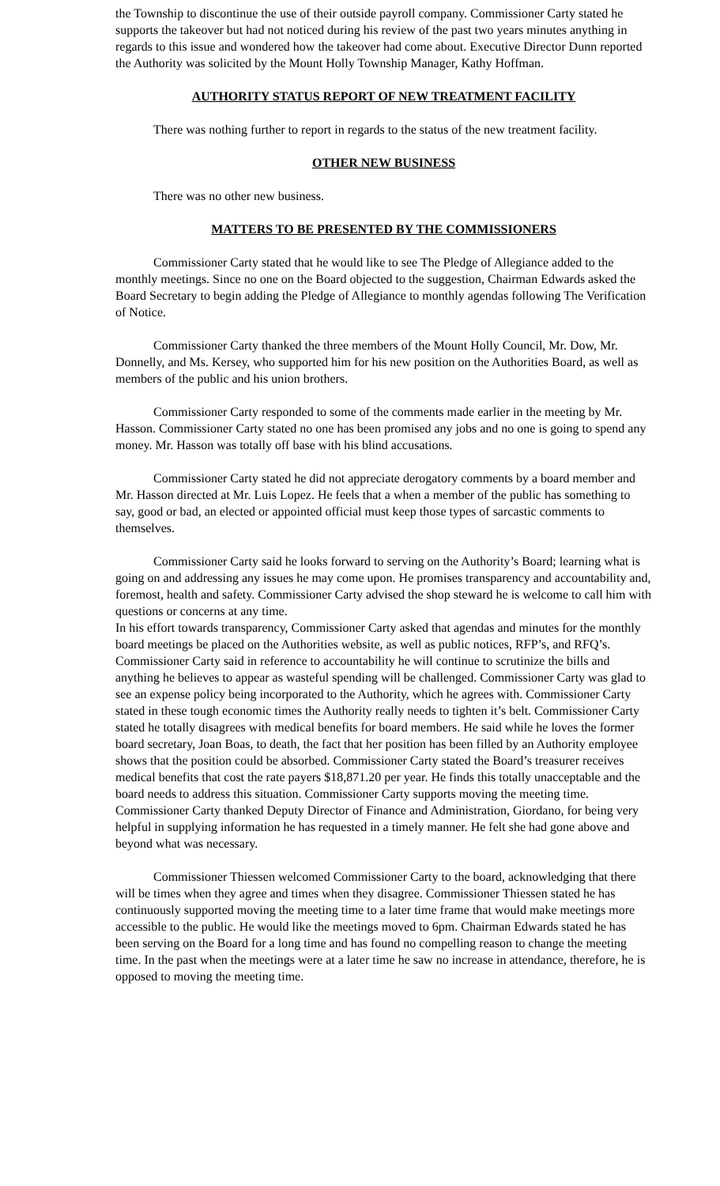the Township to discontinue the use of their outside payroll company. Commissioner Carty stated he supports the takeover but had not noticed during his review of the past two years minutes anything in regards to this issue and wondered how the takeover had come about. Executive Director Dunn reported the Authority was solicited by the Mount Holly Township Manager, Kathy Hoffman.
AUTHORITY STATUS REPORT OF NEW TREATMENT FACILITY
There was nothing further to report in regards to the status of the new treatment facility.
OTHER NEW BUSINESS
There was no other new business.
MATTERS TO BE PRESENTED BY THE COMMISSIONERS
Commissioner Carty stated that he would like to see The Pledge of Allegiance added to the monthly meetings. Since no one on the Board objected to the suggestion, Chairman Edwards asked the Board Secretary to begin adding the Pledge of Allegiance to monthly agendas following The Verification of Notice.
Commissioner Carty thanked the three members of the Mount Holly Council, Mr. Dow, Mr. Donnelly, and Ms. Kersey, who supported him for his new position on the Authorities Board, as well as members of the public and his union brothers.
Commissioner Carty responded to some of the comments made earlier in the meeting by Mr. Hasson. Commissioner Carty stated no one has been promised any jobs and no one is going to spend any money. Mr. Hasson was totally off base with his blind accusations.
Commissioner Carty stated he did not appreciate derogatory comments by a board member and Mr. Hasson directed at Mr. Luis Lopez. He feels that a when a member of the public has something to say, good or bad, an elected or appointed official must keep those types of sarcastic comments to themselves.
Commissioner Carty said he looks forward to serving on the Authority’s Board; learning what is going on and addressing any issues he may come upon. He promises transparency and accountability and, foremost, health and safety. Commissioner Carty advised the shop steward he is welcome to call him with questions or concerns at any time.
In his effort towards transparency, Commissioner Carty asked that agendas and minutes for the monthly board meetings be placed on the Authorities website, as well as public notices, RFP’s, and RFQ’s. Commissioner Carty said in reference to accountability he will continue to scrutinize the bills and anything he believes to appear as wasteful spending will be challenged. Commissioner Carty was glad to see an expense policy being incorporated to the Authority, which he agrees with. Commissioner Carty stated in these tough economic times the Authority really needs to tighten it’s belt. Commissioner Carty stated he totally disagrees with medical benefits for board members. He said while he loves the former board secretary, Joan Boas, to death, the fact that her position has been filled by an Authority employee shows that the position could be absorbed. Commissioner Carty stated the Board’s treasurer receives medical benefits that cost the rate payers $18,871.20 per year. He finds this totally unacceptable and the board needs to address this situation. Commissioner Carty supports moving the meeting time. Commissioner Carty thanked Deputy Director of Finance and Administration, Giordano, for being very helpful in supplying information he has requested in a timely manner. He felt she had gone above and beyond what was necessary.
Commissioner Thiessen welcomed Commissioner Carty to the board, acknowledging that there will be times when they agree and times when they disagree. Commissioner Thiessen stated he has continuously supported moving the meeting time to a later time frame that would make meetings more accessible to the public. He would like the meetings moved to 6pm. Chairman Edwards stated he has been serving on the Board for a long time and has found no compelling reason to change the meeting time. In the past when the meetings were at a later time he saw no increase in attendance, therefore, he is opposed to moving the meeting time.